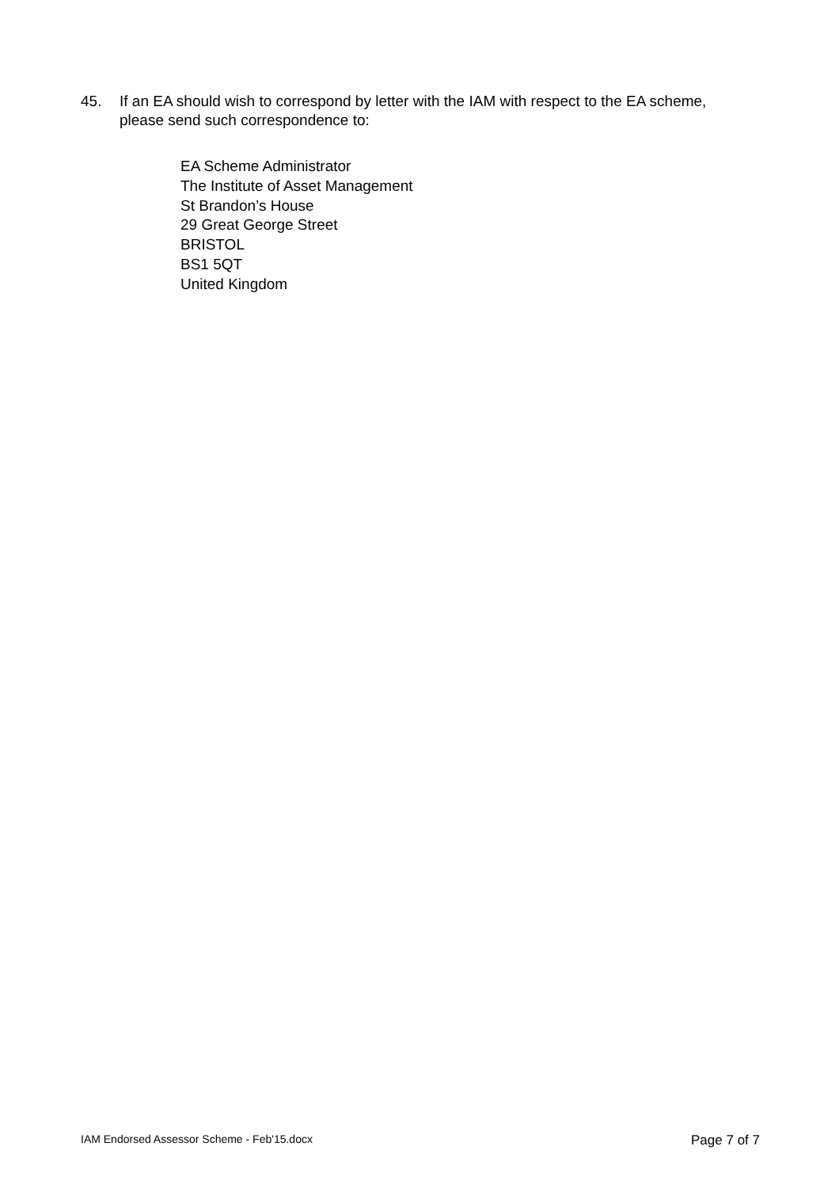45. If an EA should wish to correspond by letter with the IAM with respect to the EA scheme, please send such correspondence to:
EA Scheme Administrator
The Institute of Asset Management
St Brandon’s House
29 Great George Street
BRISTOL
BS1 5QT
United Kingdom
IAM Endorsed Assessor Scheme - Feb'15.docx Page 7 of 7